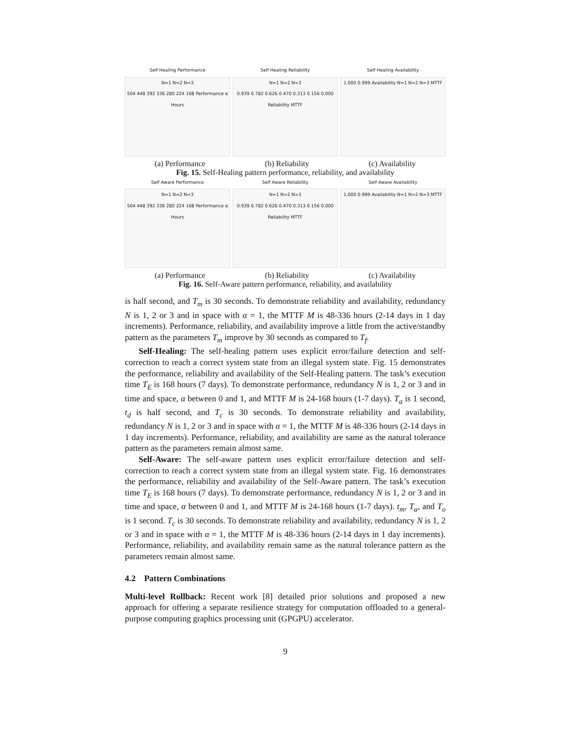Self Healing Performance
N=1 N=2 N=3
504 448 392 336 280 224 168 Performance α Hours
Self Healing Reliability
N=1 N=2 N=3
0.939 0.782 0.626 0.470 0.313 0.156 0.000 Reliability MTTF
Self Healing Availability
1.000 0.999 Availability N=1 N=2 N=3 MTTF
(a) Performance (b) Reliability (c) Availability
Fig. 15. Self-Healing pattern performance, reliability, and availability
Self Aware Performance
N=1 N=2 N=3
504 448 392 336 280 224 168 Performance α Hours
Self Aware Reliability
N=1 N=2 N=3
0.939 0.782 0.626 0.470 0.313 0.156 0.000 Reliability MTTF
Self Aware Availability
1.000 0.999 Availability N=1 N=2 N=3 MTTF
(a) Performance (b) Reliability (c) Availability
Fig. 16. Self-Aware pattern performance, reliability, and availability
is half second, and T<sub>m</sub> is 30 seconds. To demonstrate reliability and availability, redundancy N is 1, 2 or 3 and in space with α = 1, the MTTF M is 48-336 hours (2-14 days in 1 day increments). Performance, reliability, and availability improve a little from the active/standby pattern as the parameters T<sub>m</sub> improve by 30 seconds as compared to T<sub>f</sub>.
Self-Healing: The self-healing pattern uses explicit error/failure detection and self-correction to reach a correct system state from an illegal system state. Fig. 15 demonstrates the performance, reliability and availability of the Self-Healing pattern. The task’s execution time T<sub>E</sub> is 168 hours (7 days). To demonstrate performance, redundancy N is 1, 2 or 3 and in time and space, α between 0 and 1, and MTTF M is 24-168 hours (1-7 days). T<sub>a</sub> is 1 second, t<sub>d</sub> is half second, and T<sub>c</sub> is 30 seconds. To demonstrate reliability and availability, redundancy N is 1, 2 or 3 and in space with α = 1, the MTTF M is 48-336 hours (2-14 days in 1 day increments). Performance, reliability, and availability are same as the natural tolerance pattern as the parameters remain almost same.
Self-Aware: The self-aware pattern uses explicit error/failure detection and self-correction to reach a correct system state from an illegal system state. Fig. 16 demonstrates the performance, reliability and availability of the Self-Aware pattern. The task’s execution time T<sub>E</sub> is 168 hours (7 days). To demonstrate performance, redundancy N is 1, 2 or 3 and in time and space, α between 0 and 1, and MTTF M is 24-168 hours (1-7 days). t<sub>m</sub>, T<sub>a</sub>, and T<sub>o</sub> is 1 second. T<sub>c</sub> is 30 seconds. To demonstrate reliability and availability, redundancy N is 1, 2 or 3 and in space with α = 1, the MTTF M is 48-336 hours (2-14 days in 1 day increments). Performance, reliability, and availability remain same as the natural tolerance pattern as the parameters remain almost same.
4.2 Pattern Combinations
Multi-level Rollback: Recent work [8] detailed prior solutions and proposed a new approach for offering a separate resilience strategy for computation offloaded to a general-purpose computing graphics processing unit (GPGPU) accelerator.
9